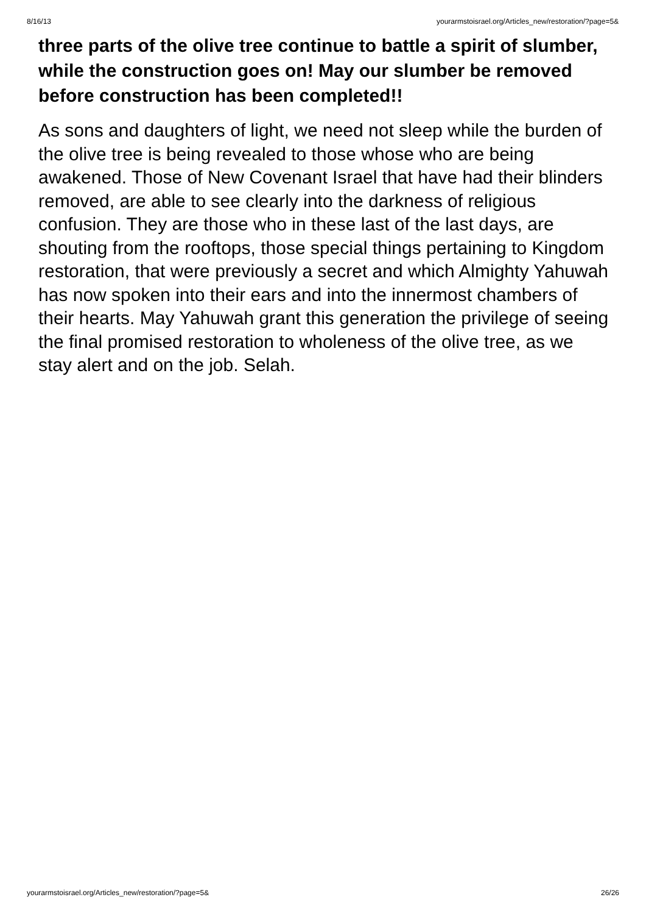8/16/13 yourarmstoisrael.org/Articles_new/restoration/?page=5&
three parts of the olive tree continue to battle a spirit of slumber, while the construction goes on! May our slumber be removed before construction has been completed!!
As sons and daughters of light, we need not sleep while the burden of the olive tree is being revealed to those whose who are being awakened. Those of New Covenant Israel that have had their blinders removed, are able to see clearly into the darkness of religious confusion. They are those who in these last of the last days, are shouting from the rooftops, those special things pertaining to Kingdom restoration, that were previously a secret and which Almighty Yahuwah has now spoken into their ears and into the innermost chambers of their hearts. May Yahuwah grant this generation the privilege of seeing the final promised restoration to wholeness of the olive tree, as we stay alert and on the job. Selah.
yourarmstoisrael.org/Articles_new/restoration/?page=5& 26/26